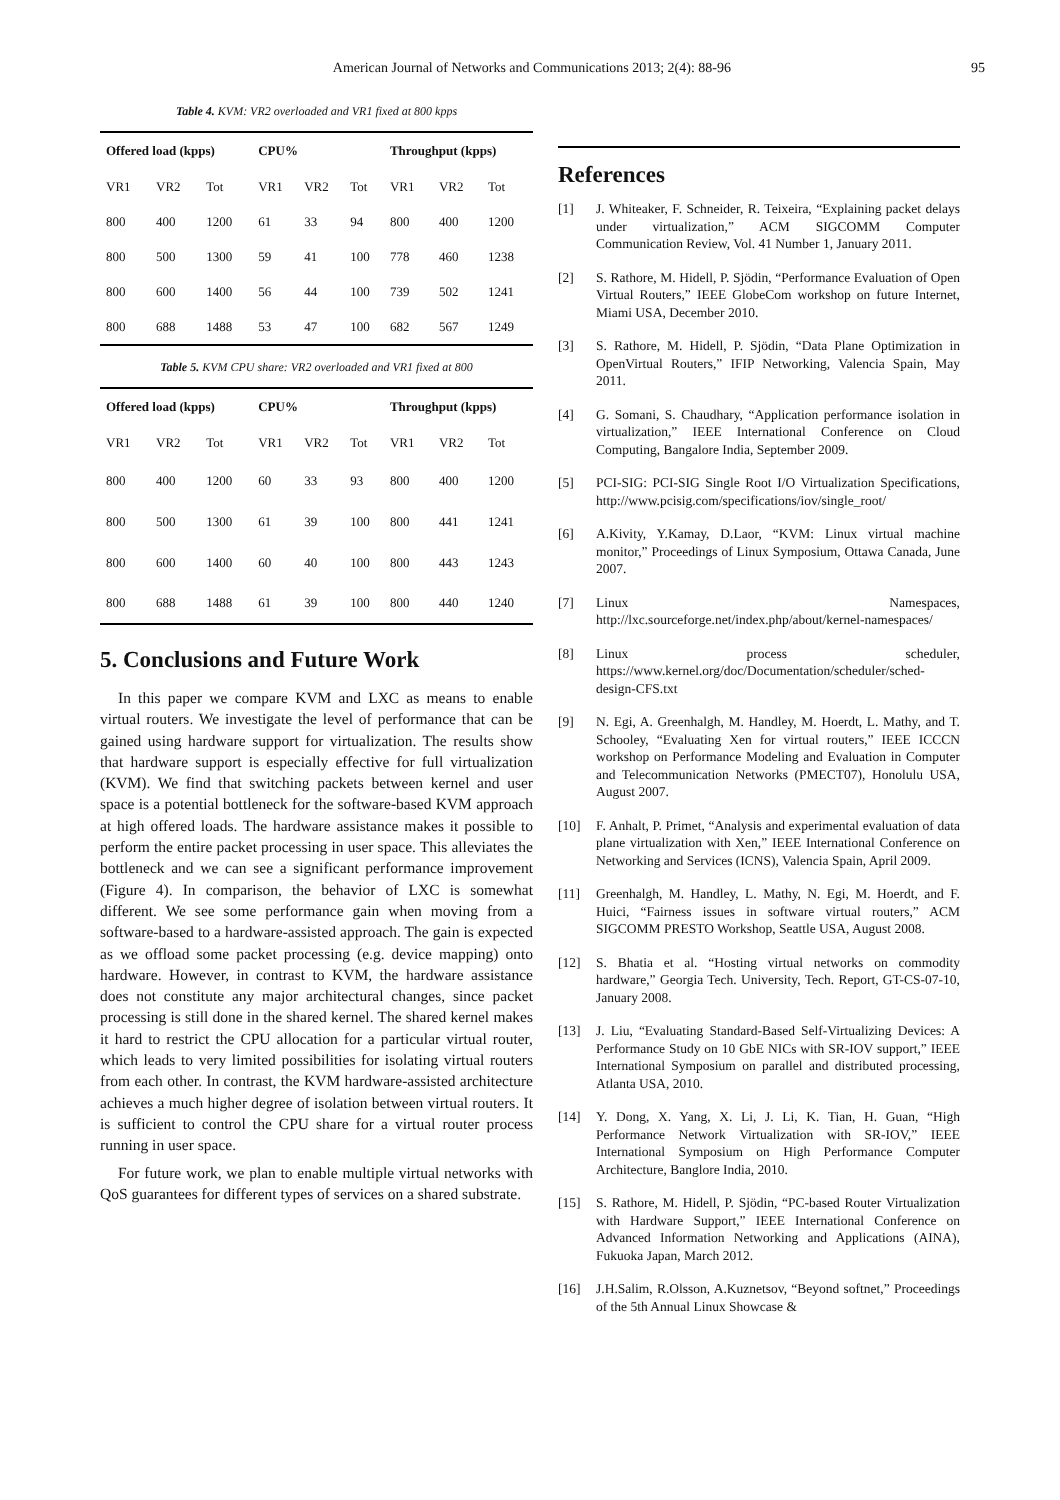American Journal of Networks and Communications 2013; 2(4): 88-96 95
Table 4. KVM: VR2 overloaded and VR1 fixed at 800 kpps
| Offered load (kpps) | | | CPU% | | | Throughput (kpps) | | |
| --- | --- | --- | --- | --- | --- | --- | --- | --- |
| VR1 | VR2 | Tot | VR1 | VR2 | Tot | VR1 | VR2 | Tot |
| 800 | 400 | 1200 | 61 | 33 | 94 | 800 | 400 | 1200 |
| 800 | 500 | 1300 | 59 | 41 | 100 | 778 | 460 | 1238 |
| 800 | 600 | 1400 | 56 | 44 | 100 | 739 | 502 | 1241 |
| 800 | 688 | 1488 | 53 | 47 | 100 | 682 | 567 | 1249 |
Table 5. KVM CPU share: VR2 overloaded and VR1 fixed at 800
| Offered load (kpps) | | | CPU% | | | Throughput (kpps) | | |
| --- | --- | --- | --- | --- | --- | --- | --- | --- |
| VR1 | VR2 | Tot | VR1 | VR2 | Tot | VR1 | VR2 | Tot |
| 800 | 400 | 1200 | 60 | 33 | 93 | 800 | 400 | 1200 |
| 800 | 500 | 1300 | 61 | 39 | 100 | 800 | 441 | 1241 |
| 800 | 600 | 1400 | 60 | 40 | 100 | 800 | 443 | 1243 |
| 800 | 688 | 1488 | 61 | 39 | 100 | 800 | 440 | 1240 |
5. Conclusions and Future Work
In this paper we compare KVM and LXC as means to enable virtual routers. We investigate the level of performance that can be gained using hardware support for virtualization. The results show that hardware support is especially effective for full virtualization (KVM). We find that switching packets between kernel and user space is a potential bottleneck for the software-based KVM approach at high offered loads. The hardware assistance makes it possible to perform the entire packet processing in user space. This alleviates the bottleneck and we can see a significant performance improvement (Figure 4). In comparison, the behavior of LXC is somewhat different. We see some performance gain when moving from a software-based to a hardware-assisted approach. The gain is expected as we offload some packet processing (e.g. device mapping) onto hardware. However, in contrast to KVM, the hardware assistance does not constitute any major architectural changes, since packet processing is still done in the shared kernel. The shared kernel makes it hard to restrict the CPU allocation for a particular virtual router, which leads to very limited possibilities for isolating virtual routers from each other. In contrast, the KVM hardware-assisted architecture achieves a much higher degree of isolation between virtual routers. It is sufficient to control the CPU share for a virtual router process running in user space.
For future work, we plan to enable multiple virtual networks with QoS guarantees for different types of services on a shared substrate.
References
[1] J. Whiteaker, F. Schneider, R. Teixeira, “Explaining packet delays under virtualization,” ACM SIGCOMM Computer Communication Review, Vol. 41 Number 1, January 2011.
[2] S. Rathore, M. Hidell, P. Sjödin, “Performance Evaluation of Open Virtual Routers,” IEEE GlobeCom workshop on future Internet, Miami USA, December 2010.
[3] S. Rathore, M. Hidell, P. Sjödin, “Data Plane Optimization in OpenVirtual Routers,” IFIP Networking, Valencia Spain, May 2011.
[4] G. Somani, S. Chaudhary, “Application performance isolation in virtualization,” IEEE International Conference on Cloud Computing, Bangalore India, September 2009.
[5] PCI-SIG: PCI-SIG Single Root I/O Virtualization Specifications, http://www.pcisig.com/specifications/iov/single_root/
[6] A.Kivity, Y.Kamay, D.Laor, “KVM: Linux virtual machine monitor,” Proceedings of Linux Symposium, Ottawa Canada, June 2007.
[7] Linux Namespaces, http://lxc.sourceforge.net/index.php/about/kernel-namespaces/
[8] Linux process scheduler, https://www.kernel.org/doc/Documentation/scheduler/sched-design-CFS.txt
[9] N. Egi, A. Greenhalgh, M. Handley, M. Hoerdt, L. Mathy, and T. Schooley, “Evaluating Xen for virtual routers,” IEEE ICCCN workshop on Performance Modeling and Evaluation in Computer and Telecommunication Networks (PMECT07), Honolulu USA, August 2007.
[10] F. Anhalt, P. Primet, “Analysis and experimental evaluation of data plane virtualization with Xen,” IEEE International Conference on Networking and Services (ICNS), Valencia Spain, April 2009.
[11] Greenhalgh, M. Handley, L. Mathy, N. Egi, M. Hoerdt, and F. Huici, “Fairness issues in software virtual routers,” ACM SIGCOMM PRESTO Workshop, Seattle USA, August 2008.
[12] S. Bhatia et al. “Hosting virtual networks on commodity hardware,” Georgia Tech. University, Tech. Report, GT-CS-07-10, January 2008.
[13] J. Liu, “Evaluating Standard-Based Self-Virtualizing Devices: A Performance Study on 10 GbE NICs with SR-IOV support,” IEEE International Symposium on parallel and distributed processing, Atlanta USA, 2010.
[14] Y. Dong, X. Yang, X. Li, J. Li, K. Tian, H. Guan, “High Performance Network Virtualization with SR-IOV,” IEEE International Symposium on High Performance Computer Architecture, Banglore India, 2010.
[15] S. Rathore, M. Hidell, P. Sjödin, “PC-based Router Virtualization with Hardware Support,” IEEE International Conference on Advanced Information Networking and Applications (AINA), Fukuoka Japan, March 2012.
[16] J.H.Salim, R.Olsson, A.Kuznetsov, “Beyond softnet,” Proceedings of the 5th Annual Linux Showcase &